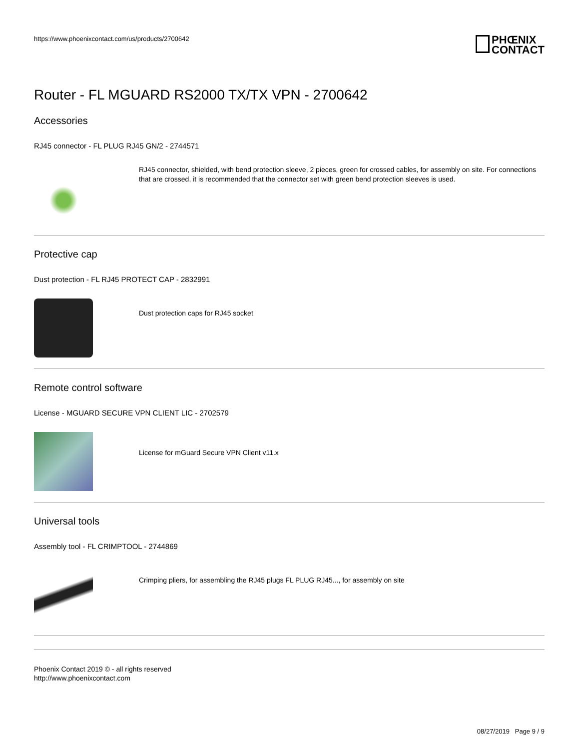https://www.phoenixcontact.com/us/products/2700642
PHŒNIX
CONTACT
Router - FL MGUARD RS2000 TX/TX VPN - 2700642
Accessories
RJ45 connector - FL PLUG RJ45 GN/2 - 2744571
RJ45 connector, shielded, with bend protection sleeve, 2 pieces, green for crossed cables, for assembly on site. For connections that are crossed, it is recommended that the connector set with green bend protection sleeves is used.
Protective cap
Dust protection - FL RJ45 PROTECT CAP - 2832991
Dust protection caps for RJ45 socket
Remote control software
License - MGUARD SECURE VPN CLIENT LIC - 2702579
License for mGuard Secure VPN Client v11.x
Universal tools
Assembly tool - FL CRIMPTOOL - 2744869
Crimping pliers, for assembling the RJ45 plugs FL PLUG RJ45..., for assembly on site
Phoenix Contact 2019 © - all rights reserved
http://www.phoenixcontact.com
08/27/2019 Page 9 / 9